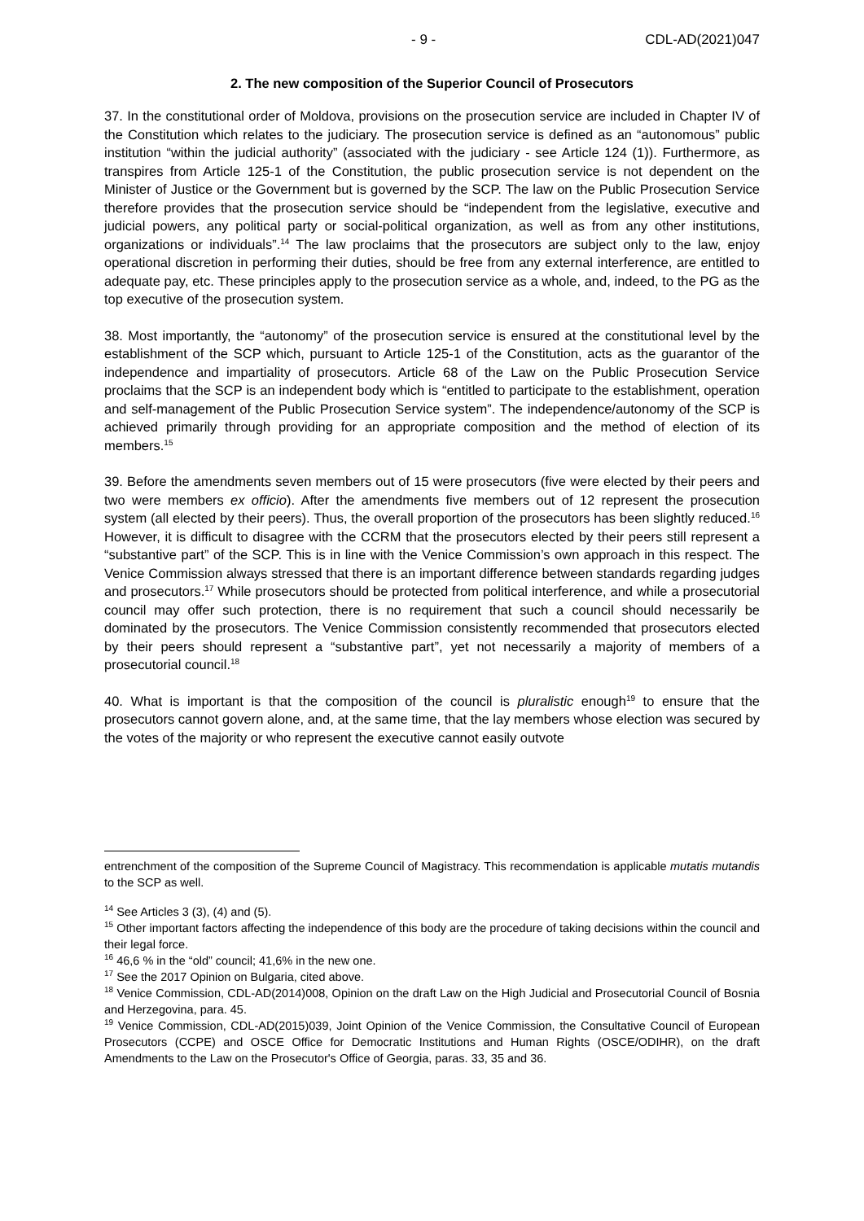- 9 - CDL-AD(2021)047
2. The new composition of the Superior Council of Prosecutors
37. In the constitutional order of Moldova, provisions on the prosecution service are included in Chapter IV of the Constitution which relates to the judiciary. The prosecution service is defined as an “autonomous” public institution “within the judicial authority” (associated with the judiciary - see Article 124 (1)). Furthermore, as transpires from Article 125-1 of the Constitution, the public prosecution service is not dependent on the Minister of Justice or the Government but is governed by the SCP. The law on the Public Prosecution Service therefore provides that the prosecution service should be “independent from the legislative, executive and judicial powers, any political party or social-political organization, as well as from any other institutions, organizations or individuals”.<sup>14</sup> The law proclaims that the prosecutors are subject only to the law, enjoy operational discretion in performing their duties, should be free from any external interference, are entitled to adequate pay, etc. These principles apply to the prosecution service as a whole, and, indeed, to the PG as the top executive of the prosecution system.
38. Most importantly, the “autonomy” of the prosecution service is ensured at the constitutional level by the establishment of the SCP which, pursuant to Article 125-1 of the Constitution, acts as the guarantor of the independence and impartiality of prosecutors. Article 68 of the Law on the Public Prosecution Service proclaims that the SCP is an independent body which is “entitled to participate to the establishment, operation and self-management of the Public Prosecution Service system”. The independence/autonomy of the SCP is achieved primarily through providing for an appropriate composition and the method of election of its members.<sup>15</sup>
39. Before the amendments seven members out of 15 were prosecutors (five were elected by their peers and two were members ex officio). After the amendments five members out of 12 represent the prosecution system (all elected by their peers). Thus, the overall proportion of the prosecutors has been slightly reduced.<sup>16</sup> However, it is difficult to disagree with the CCRM that the prosecutors elected by their peers still represent a “substantive part” of the SCP. This is in line with the Venice Commission’s own approach in this respect. The Venice Commission always stressed that there is an important difference between standards regarding judges and prosecutors.<sup>17</sup> While prosecutors should be protected from political interference, and while a prosecutorial council may offer such protection, there is no requirement that such a council should necessarily be dominated by the prosecutors. The Venice Commission consistently recommended that prosecutors elected by their peers should represent a “substantive part”, yet not necessarily a majority of members of a prosecutorial council.<sup>18</sup>
40. What is important is that the composition of the council is pluralistic enough<sup>19</sup> to ensure that the prosecutors cannot govern alone, and, at the same time, that the lay members whose election was secured by the votes of the majority or who represent the executive cannot easily outvote
entrenchment of the composition of the Supreme Council of Magistracy. This recommendation is applicable mutatis mutandis to the SCP as well.
<sup>14</sup> See Articles 3 (3), (4) and (5).
<sup>15</sup> Other important factors affecting the independence of this body are the procedure of taking decisions within the council and their legal force.
<sup>16</sup> 46,6 % in the “old” council; 41,6% in the new one.
<sup>17</sup> See the 2017 Opinion on Bulgaria, cited above.
<sup>18</sup> Venice Commission, CDL-AD(2014)008, Opinion on the draft Law on the High Judicial and Prosecutorial Council of Bosnia and Herzegovina, para. 45.
<sup>19</sup> Venice Commission, CDL-AD(2015)039, Joint Opinion of the Venice Commission, the Consultative Council of European Prosecutors (CCPE) and OSCE Office for Democratic Institutions and Human Rights (OSCE/ODIHR), on the draft Amendments to the Law on the Prosecutor's Office of Georgia, paras. 33, 35 and 36.